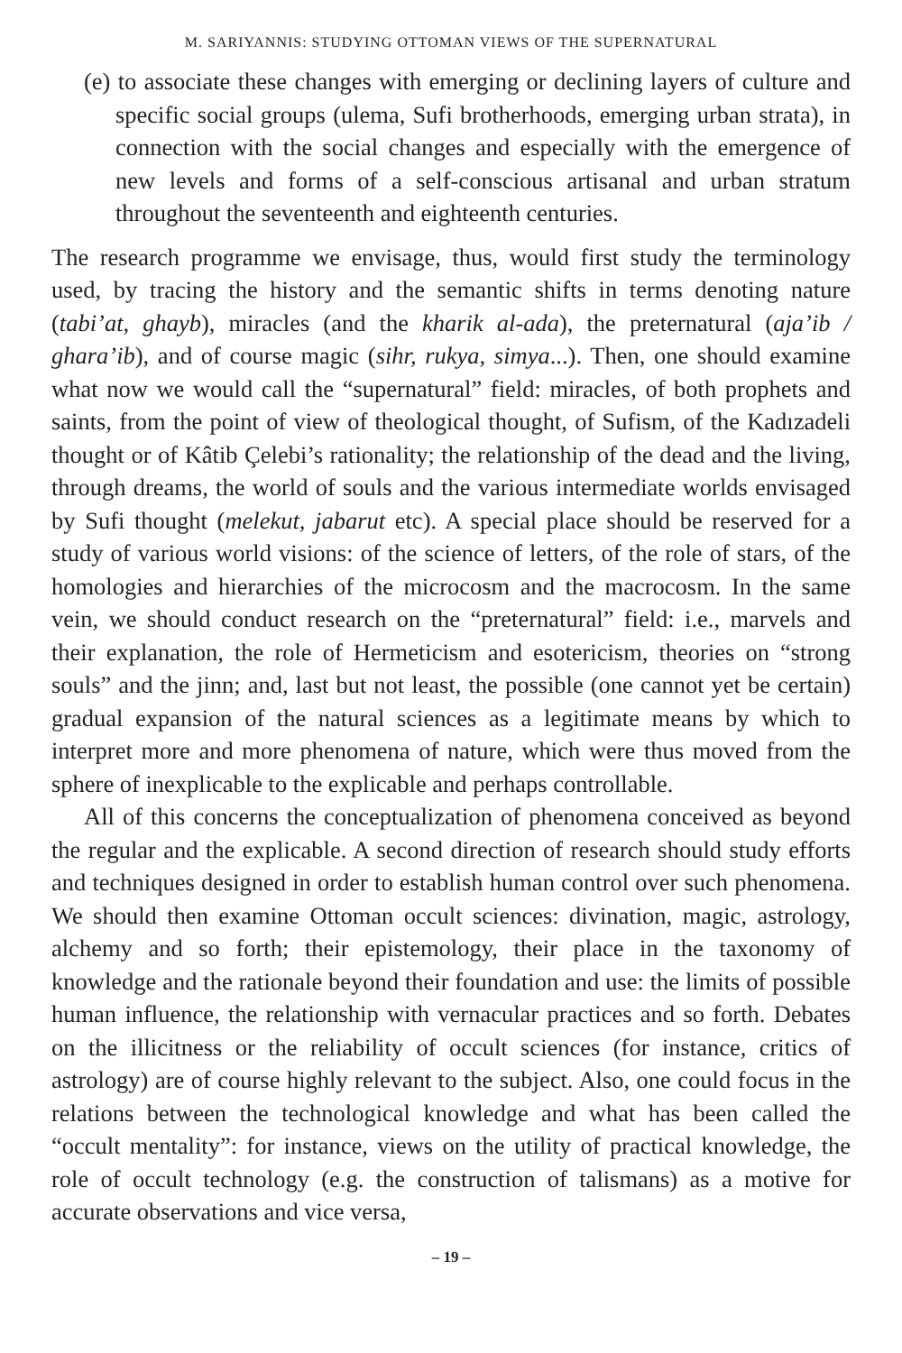M. SARIYANNIS: STUDYING OTTOMAN VIEWS OF THE SUPERNATURAL
(e) to associate these changes with emerging or declining layers of culture and specific social groups (ulema, Sufi brotherhoods, emerging urban strata), in connection with the social changes and especially with the emergence of new levels and forms of a self-conscious artisanal and urban stratum throughout the seventeenth and eighteenth centuries.
The research programme we envisage, thus, would first study the terminology used, by tracing the history and the semantic shifts in terms denoting nature (tabi’at, ghayb), miracles (and the kharik al-ada), the preternatural (aja’ib / ghara’ib), and of course magic (sihr, rukya, simya...). Then, one should examine what now we would call the “supernatural” field: miracles, of both prophets and saints, from the point of view of theological thought, of Sufism, of the Kadızadeli thought or of Kâtib Çelebi’s rationality; the relationship of the dead and the living, through dreams, the world of souls and the various intermediate worlds envisaged by Sufi thought (melekut, jabarut etc). A special place should be reserved for a study of various world visions: of the science of letters, of the role of stars, of the homologies and hierarchies of the microcosm and the macrocosm. In the same vein, we should conduct research on the “preternatural” field: i.e., marvels and their explanation, the role of Hermeticism and esotericism, theories on “strong souls” and the jinn; and, last but not least, the possible (one cannot yet be certain) gradual expansion of the natural sciences as a legitimate means by which to interpret more and more phenomena of nature, which were thus moved from the sphere of inexplicable to the explicable and perhaps controllable.
All of this concerns the conceptualization of phenomena conceived as beyond the regular and the explicable. A second direction of research should study efforts and techniques designed in order to establish human control over such phenomena. We should then examine Ottoman occult sciences: divination, magic, astrology, alchemy and so forth; their epistemology, their place in the taxonomy of knowledge and the rationale beyond their foundation and use: the limits of possible human influence, the relationship with vernacular practices and so forth. Debates on the illicitness or the reliability of occult sciences (for instance, critics of astrology) are of course highly relevant to the subject. Also, one could focus in the relations between the technological knowledge and what has been called the “occult mentality”: for instance, views on the utility of practical knowledge, the role of occult technology (e.g. the construction of talismans) as a motive for accurate observations and vice versa,
– 19 –